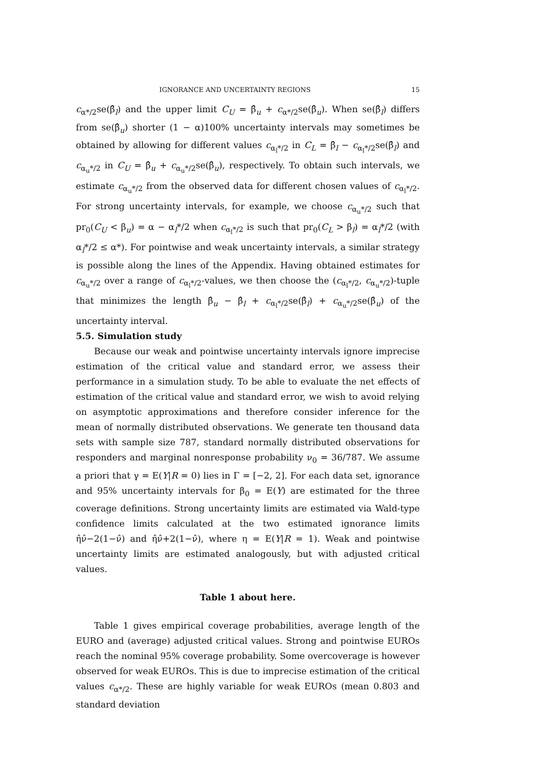IGNORANCE AND UNCERTAINTY REGIONS 15
c<sub>α*/2</sub>se(β̂<sub>l</sub>) and the upper limit C<sub>U</sub> = β̂<sub>u</sub> + c<sub>α*/2</sub>se(β̂<sub>u</sub>). When se(β̂<sub>l</sub>) differs from se(β̂<sub>u</sub>) shorter (1 − α)100% uncertainty intervals may sometimes be obtained by allowing for different values c<sub>α<sub>l</sub>*/2</sub> in C<sub>L</sub> = β̂<sub>l</sub> − c<sub>α<sub>l</sub>*/2</sub>se(β̂<sub>l</sub>) and c<sub>α<sub>u</sub>*/2</sub> in C<sub>U</sub> = β̂<sub>u</sub> + c<sub>α<sub>u</sub>*/2</sub>se(β̂<sub>u</sub>), respectively. To obtain such intervals, we estimate c<sub>α<sub>u</sub>*/2</sub> from the observed data for different chosen values of c<sub>α<sub>l</sub>*/2</sub>. For strong uncertainty intervals, for example, we choose c<sub>α<sub>u</sub>*/2</sub> such that pr<sub>0</sub>(C<sub>U</sub> < β<sub>u</sub>) = α − α<sub>l</sub>*/2 when c<sub>α<sub>l</sub>*/2</sub> is such that pr<sub>0</sub>(C<sub>L</sub> > β<sub>l</sub>) = α<sub>l</sub>*/2 (with α<sub>l</sub>*/2 ≤ α*). For pointwise and weak uncertainty intervals, a similar strategy is possible along the lines of the Appendix. Having obtained estimates for c<sub>α<sub>u</sub>*/2</sub> over a range of c<sub>α<sub>l</sub>*/2</sub>-values, we then choose the (c<sub>α<sub>l</sub>*/2</sub>, c<sub>α<sub>u</sub>*/2</sub>)-tuple that minimizes the length β̂<sub>u</sub> − β̂<sub>l</sub> + c<sub>α<sub>l</sub>*/2</sub>se(β̂<sub>l</sub>) + c<sub>α<sub>u</sub>*/2</sub>se(β̂<sub>u</sub>) of the uncertainty interval.
5.5. Simulation study
Because our weak and pointwise uncertainty intervals ignore imprecise estimation of the critical value and standard error, we assess their performance in a simulation study. To be able to evaluate the net effects of estimation of the critical value and standard error, we wish to avoid relying on asymptotic approximations and therefore consider inference for the mean of normally distributed observations. We generate ten thousand data sets with sample size 787, standard normally distributed observations for responders and marginal nonresponse probability ν<sub>0</sub> = 36/787. We assume a priori that γ = E(Y|R = 0) lies in Γ = [−2, 2]. For each data set, ignorance and 95% uncertainty intervals for β<sub>0</sub> = E(Y) are estimated for the three coverage definitions. Strong uncertainty limits are estimated via Wald-type confidence limits calculated at the two estimated ignorance limits η̂ν̂−2(1−ν̂) and η̂ν̂+2(1−ν̂), where η = E(Y|R = 1). Weak and pointwise uncertainty limits are estimated analogously, but with adjusted critical values.
Table 1 about here.
Table 1 gives empirical coverage probabilities, average length of the EURO and (average) adjusted critical values. Strong and pointwise EUROs reach the nominal 95% coverage probability. Some overcoverage is however observed for weak EUROs. This is due to imprecise estimation of the critical values c<sub>α*/2</sub>. These are highly variable for weak EUROs (mean 0.803 and standard deviation